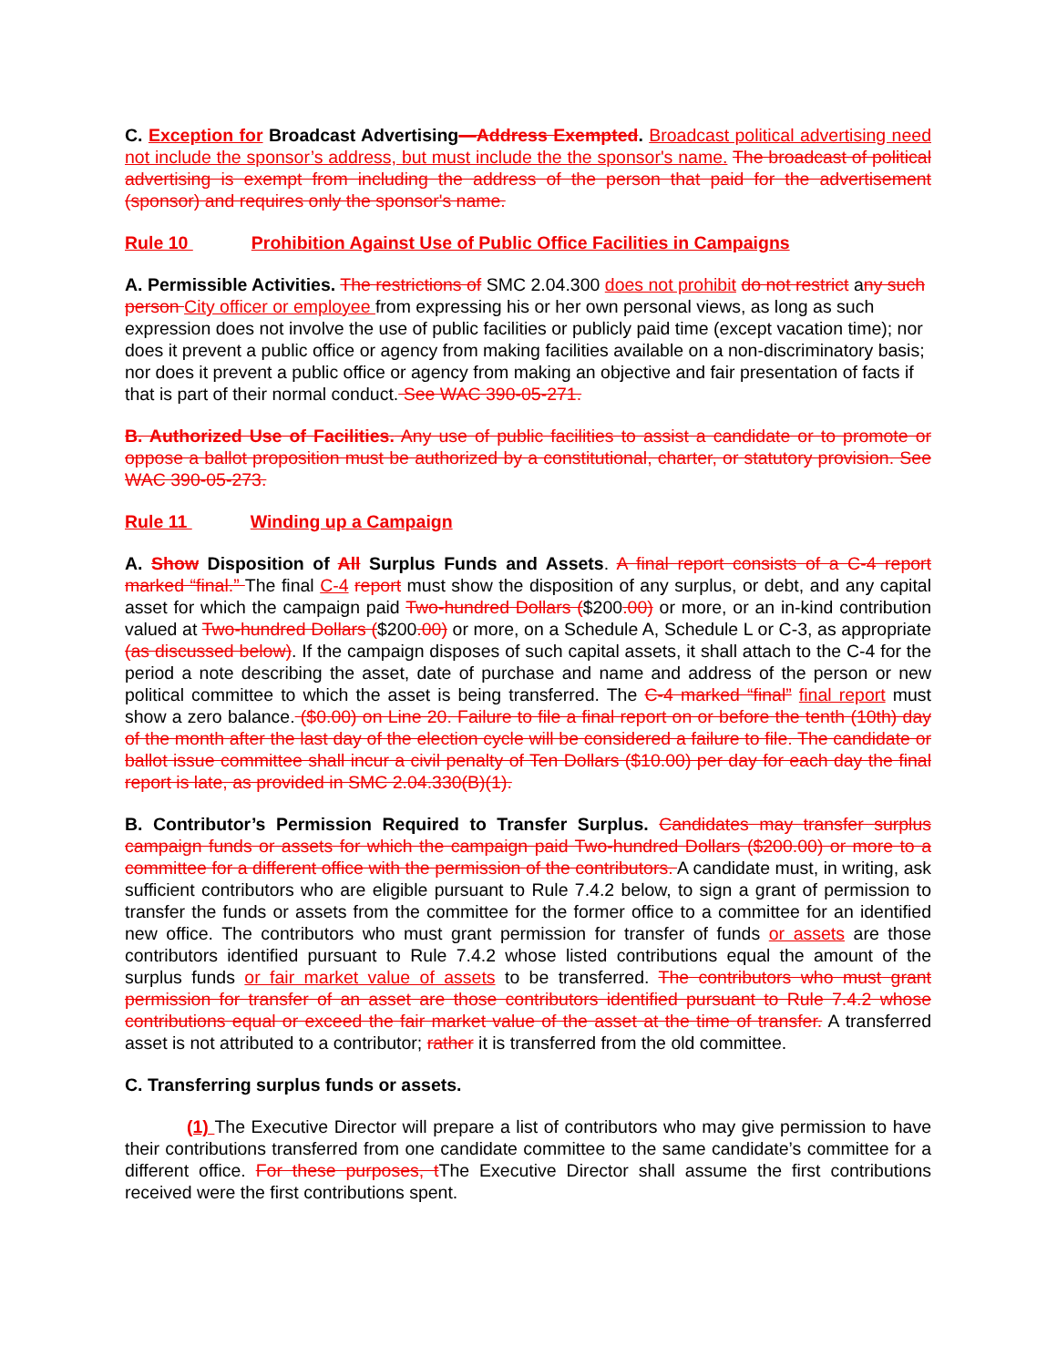C. Exception for Broadcast Advertising—Address Exempted. Broadcast political advertising need not include the sponsor’s address, but must include the the sponsor's name. The broadcast of political advertising is exempt from including the address of the person that paid for the advertisement (sponsor) and requires only the sponsor's name.
Rule 10 Prohibition Against Use of Public Office Facilities in Campaigns
A. Permissible Activities. The restrictions of SMC 2.04.300 does not prohibit do not restrict any such person City officer or employee from expressing his or her own personal views, as long as such expression does not involve the use of public facilities or publicly paid time (except vacation time); nor does it prevent a public office or agency from making facilities available on a non-discriminatory basis; nor does it prevent a public office or agency from making an objective and fair presentation of facts if that is part of their normal conduct. See WAC 390-05-271.
B. Authorized Use of Facilities. Any use of public facilities to assist a candidate or to promote or oppose a ballot proposition must be authorized by a constitutional, charter, or statutory provision. See WAC 390-05-273.
Rule 11 Winding up a Campaign
A. Show Disposition of All Surplus Funds and Assets. A final report consists of a C-4 report marked “final.” The final C-4 report must show the disposition of any surplus, or debt, and any capital asset for which the campaign paid Two-hundred Dollars ($200.00) or more, or an in-kind contribution valued at Two-hundred Dollars ($200.00) or more, on a Schedule A, Schedule L or C-3, as appropriate (as discussed below). If the campaign disposes of such capital assets, it shall attach to the C-4 for the period a note describing the asset, date of purchase and name and address of the person or new political committee to which the asset is being transferred. The C-4 marked “final” final report must show a zero balance. ($0.00) on Line 20. Failure to file a final report on or before the tenth (10th) day of the month after the last day of the election cycle will be considered a failure to file. The candidate or ballot issue committee shall incur a civil penalty of Ten Dollars ($10.00) per day for each day the final report is late, as provided in SMC 2.04.330(B)(1).
B. Contributor’s Permission Required to Transfer Surplus. Candidates may transfer surplus campaign funds or assets for which the campaign paid Two-hundred Dollars ($200.00) or more to a committee for a different office with the permission of the contributors. A candidate must, in writing, ask sufficient contributors who are eligible pursuant to Rule 7.4.2 below, to sign a grant of permission to transfer the funds or assets from the committee for the former office to a committee for an identified new office. The contributors who must grant permission for transfer of funds or assets are those contributors identified pursuant to Rule 7.4.2 whose listed contributions equal the amount of the surplus funds or fair market value of assets to be transferred. The contributors who must grant permission for transfer of an asset are those contributors identified pursuant to Rule 7.4.2 whose contributions equal or exceed the fair market value of the asset at the time of transfer. A transferred asset is not attributed to a contributor; rather it is transferred from the old committee.
C. Transferring surplus funds or assets.
(1) The Executive Director will prepare a list of contributors who may give permission to have their contributions transferred from one candidate committee to the same candidate’s committee for a different office. For these purposes, t The Executive Director shall assume the first contributions received were the first contributions spent.